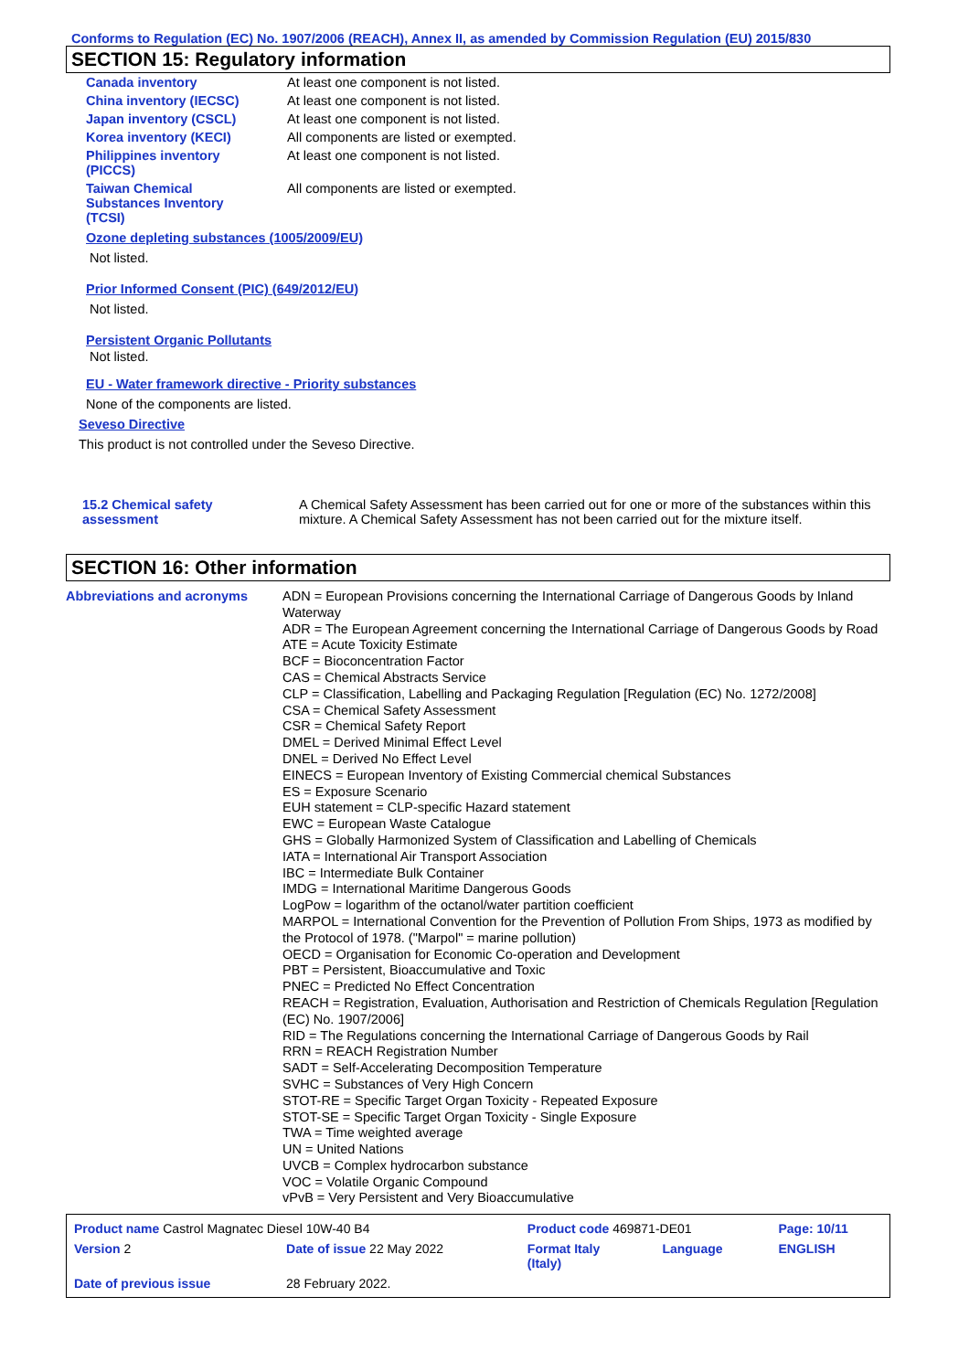Conforms to Regulation (EC) No. 1907/2006 (REACH), Annex II, as amended by Commission Regulation (EU) 2015/830
SECTION 15: Regulatory information
| Canada inventory | At least one component is not listed. |
| China inventory (IECSC) | At least one component is not listed. |
| Japan inventory (CSCL) | At least one component is not listed. |
| Korea inventory (KECI) | All components are listed or exempted. |
| Philippines inventory (PICCS) | At least one component is not listed. |
| Taiwan Chemical Substances Inventory (TCSI) | All components are listed or exempted. |
Ozone depleting substances (1005/2009/EU)
Not listed.
Prior Informed Consent (PIC) (649/2012/EU)
Not listed.
Persistent Organic Pollutants
Not listed.
EU - Water framework directive - Priority substances
None of the components are listed.
Seveso Directive
This product is not controlled under the Seveso Directive.
| 15.2 Chemical safety assessment | A Chemical Safety Assessment has been carried out for one or more of the substances within this mixture. A Chemical Safety Assessment has not been carried out for the mixture itself. |
SECTION 16: Other information
| Abbreviations and acronyms | ADN = European Provisions concerning the International Carriage of Dangerous Goods by Inland Waterway ADR = The European Agreement concerning the International Carriage of Dangerous Goods by Road ATE = Acute Toxicity Estimate BCF = Bioconcentration Factor CAS = Chemical Abstracts Service CLP = Classification, Labelling and Packaging Regulation [Regulation (EC) No. 1272/2008] CSA = Chemical Safety Assessment CSR = Chemical Safety Report DMEL = Derived Minimal Effect Level DNEL = Derived No Effect Level EINECS = European Inventory of Existing Commercial chemical Substances ES = Exposure Scenario EUH statement = CLP-specific Hazard statement EWC = European Waste Catalogue GHS = Globally Harmonized System of Classification and Labelling of Chemicals IATA = International Air Transport Association IBC = Intermediate Bulk Container IMDG = International Maritime Dangerous Goods LogPow = logarithm of the octanol/water partition coefficient MARPOL = International Convention for the Prevention of Pollution From Ships, 1973 as modified by the Protocol of 1978. ("Marpol" = marine pollution) OECD = Organisation for Economic Co-operation and Development PBT = Persistent, Bioaccumulative and Toxic PNEC = Predicted No Effect Concentration REACH = Registration, Evaluation, Authorisation and Restriction of Chemicals Regulation [Regulation (EC) No. 1907/2006] RID = The Regulations concerning the International Carriage of Dangerous Goods by Rail RRN = REACH Registration Number SADT = Self-Accelerating Decomposition Temperature SVHC = Substances of Very High Concern STOT-RE = Specific Target Organ Toxicity - Repeated Exposure STOT-SE = Specific Target Organ Toxicity - Single Exposure TWA = Time weighted average UN = United Nations UVCB = Complex hydrocarbon substance VOC = Volatile Organic Compound vPvB = Very Persistent and Very Bioaccumulative |
| Product name Castrol Magnatec Diesel 10W-40 B4 | | Product code 469871-DE01 | | Page: 10/11 |
| Version 2 | Date of issue 22 May 2022 | Format Italy (Italy) | Language | ENGLISH |
| Date of previous issue | 28 February 2022. | | | |